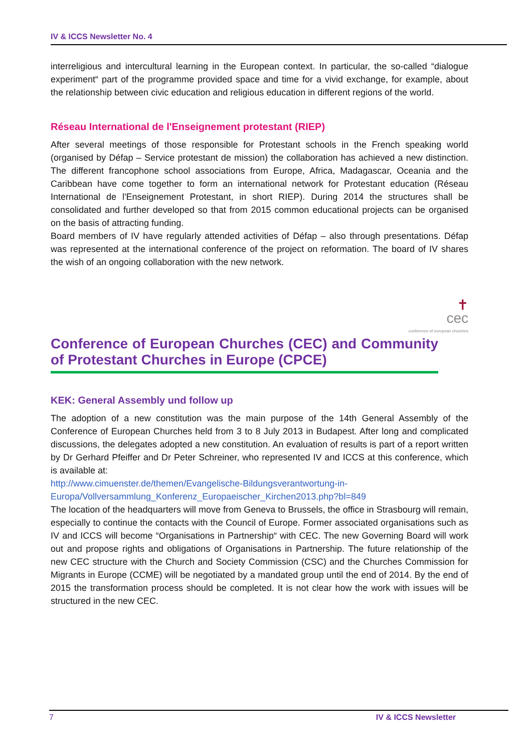IV & ICCS Newsletter No. 4
interreligious and intercultural learning in the European context. In particular, the so-called “dialogue experiment“ part of the programme provided space and time for a vivid exchange, for example, about the relationship between civic education and religious education in different regions of the world.
Réseau International de l'Enseignement protestant (RIEP)
After several meetings of those responsible for Protestant schools in the French speaking world (organised by Défap – Service protestant de mission) the collaboration has achieved a new distinction. The different francophone school associations from Europe, Africa, Madagascar, Oceania and the Caribbean have come together to form an international network for Protestant education (Réseau International de l'Enseignement Protestant, in short RIEP). During 2014 the structures shall be consolidated and further developed so that from 2015 common educational projects can be organised on the basis of attracting funding.
Board members of IV have regularly attended activities of Défap – also through presentations. Défap was represented at the international conference of the project on reformation. The board of IV shares the wish of an ongoing collaboration with the new network.
✝
cec
conference of european churches
Conference of European Churches (CEC) and Community of Protestant Churches in Europe (CPCE)
KEK: General Assembly und follow up
The adoption of a new constitution was the main purpose of the 14th General Assembly of the Conference of European Churches held from 3 to 8 July 2013 in Budapest. After long and complicated discussions, the delegates adopted a new constitution. An evaluation of results is part of a report written by Dr Gerhard Pfeiffer and Dr Peter Schreiner, who represented IV and ICCS at this conference, which is available at:
http://www.cimuenster.de/themen/Evangelische-Bildungsverantwortung-in-
Europa/Vollversammlung_Konferenz_Europaeischer_Kirchen2013.php?bl=849
The location of the headquarters will move from Geneva to Brussels, the office in Strasbourg will remain, especially to continue the contacts with the Council of Europe. Former associated organisations such as IV and ICCS will become “Organisations in Partnership“ with CEC. The new Governing Board will work out and propose rights and obligations of Organisations in Partnership. The future relationship of the new CEC structure with the Church and Society Commission (CSC) and the Churches Commission for Migrants in Europe (CCME) will be negotiated by a mandated group until the end of 2014. By the end of 2015 the transformation process should be completed. It is not clear how the work with issues will be structured in the new CEC.
7 IV & ICCS Newsletter